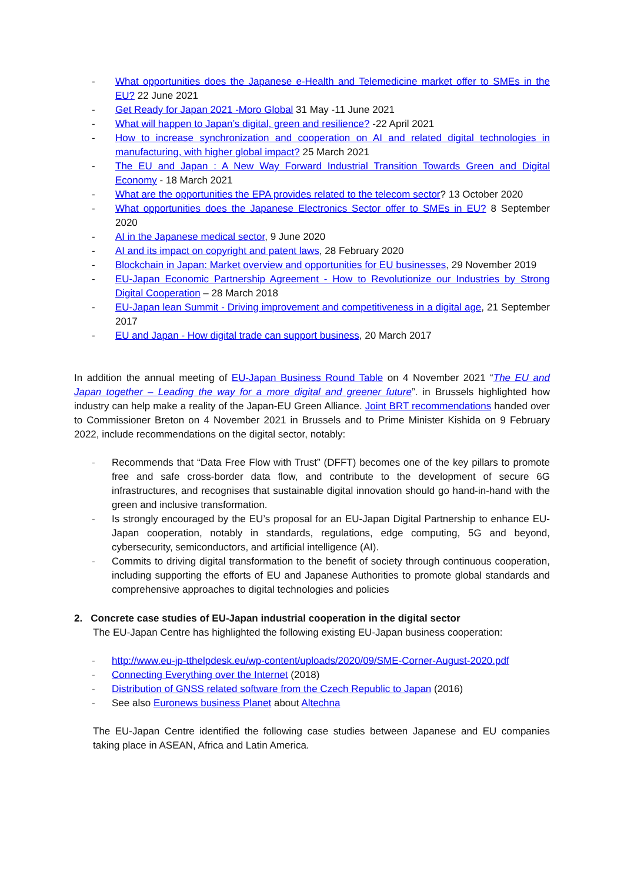- What opportunities does the Japanese e-Health and Telemedicine market offer to SMEs in the EU? 22 June 2021
- Get Ready for Japan 2021 -Moro Global 31 May -11 June 2021
- What will happen to Japan’s digital, green and resilience? -22 April 2021
- How to increase synchronization and cooperation on AI and related digital technologies in manufacturing, with higher global impact? 25 March 2021
- The EU and Japan : A New Way Forward Industrial Transition Towards Green and Digital Economy - 18 March 2021
- What are the opportunities the EPA provides related to the telecom sector? 13 October 2020
- What opportunities does the Japanese Electronics Sector offer to SMEs in EU? 8 September 2020
- AI in the Japanese medical sector, 9 June 2020
- AI and its impact on copyright and patent laws, 28 February 2020
- Blockchain in Japan: Market overview and opportunities for EU businesses, 29 November 2019
- EU-Japan Economic Partnership Agreement - How to Revolutionize our Industries by Strong Digital Cooperation – 28 March 2018
- EU-Japan lean Summit - Driving improvement and competitiveness in a digital age, 21 September 2017
- EU and Japan - How digital trade can support business, 20 March 2017
In addition the annual meeting of EU-Japan Business Round Table on 4 November 2021 “The EU and Japan together – Leading the way for a more digital and greener future”. in Brussels highlighted how industry can help make a reality of the Japan-EU Green Alliance. Joint BRT recommendations handed over to Commissioner Breton on 4 November 2021 in Brussels and to Prime Minister Kishida on 9 February 2022, include recommendations on the digital sector, notably:
- Recommends that “Data Free Flow with Trust” (DFFT) becomes one of the key pillars to promote free and safe cross-border data flow, and contribute to the development of secure 6G infrastructures, and recognises that sustainable digital innovation should go hand-in-hand with the green and inclusive transformation.
- Is strongly encouraged by the EU’s proposal for an EU-Japan Digital Partnership to enhance EU-Japan cooperation, notably in standards, regulations, edge computing, 5G and beyond, cybersecurity, semiconductors, and artificial intelligence (AI).
- Commits to driving digital transformation to the benefit of society through continuous cooperation, including supporting the efforts of EU and Japanese Authorities to promote global standards and comprehensive approaches to digital technologies and policies
2. Concrete case studies of EU-Japan industrial cooperation in the digital sector
The EU-Japan Centre has highlighted the following existing EU-Japan business cooperation:
- http://www.eu-jp-tthelpdesk.eu/wp-content/uploads/2020/09/SME-Corner-August-2020.pdf
- Connecting Everything over the Internet (2018)
- Distribution of GNSS related software from the Czech Republic to Japan (2016)
- See also Euronews business Planet about Altechna
The EU-Japan Centre identified the following case studies between Japanese and EU companies taking place in ASEAN, Africa and Latin America.